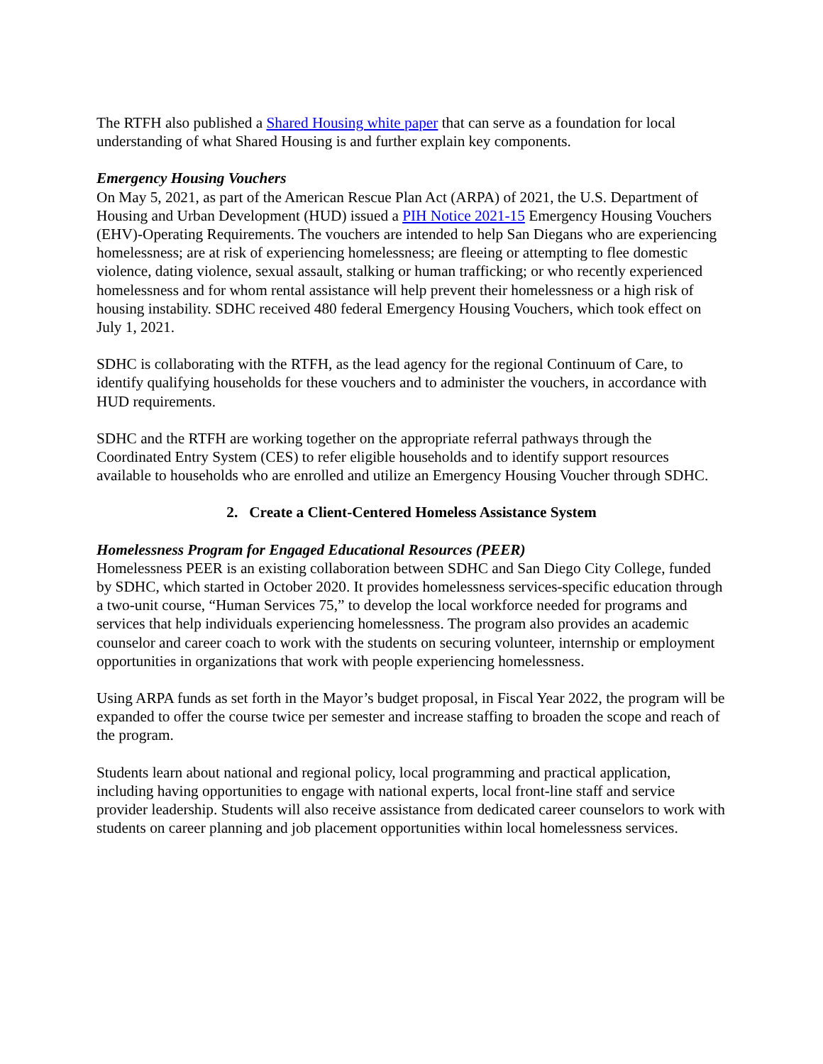The RTFH also published a Shared Housing white paper that can serve as a foundation for local understanding of what Shared Housing is and further explain key components.
Emergency Housing Vouchers
On May 5, 2021, as part of the American Rescue Plan Act (ARPA) of 2021, the U.S. Department of Housing and Urban Development (HUD) issued a PIH Notice 2021-15 Emergency Housing Vouchers (EHV)-Operating Requirements. The vouchers are intended to help San Diegans who are experiencing homelessness; are at risk of experiencing homelessness; are fleeing or attempting to flee domestic violence, dating violence, sexual assault, stalking or human trafficking; or who recently experienced homelessness and for whom rental assistance will help prevent their homelessness or a high risk of housing instability. SDHC received 480 federal Emergency Housing Vouchers, which took effect on July 1, 2021.
SDHC is collaborating with the RTFH, as the lead agency for the regional Continuum of Care, to identify qualifying households for these vouchers and to administer the vouchers, in accordance with HUD requirements.
SDHC and the RTFH are working together on the appropriate referral pathways through the Coordinated Entry System (CES) to refer eligible households and to identify support resources available to households who are enrolled and utilize an Emergency Housing Voucher through SDHC.
2. Create a Client-Centered Homeless Assistance System
Homelessness Program for Engaged Educational Resources (PEER)
Homelessness PEER is an existing collaboration between SDHC and San Diego City College, funded by SDHC, which started in October 2020. It provides homelessness services-specific education through a two-unit course, “Human Services 75,” to develop the local workforce needed for programs and services that help individuals experiencing homelessness. The program also provides an academic counselor and career coach to work with the students on securing volunteer, internship or employment opportunities in organizations that work with people experiencing homelessness.
Using ARPA funds as set forth in the Mayor’s budget proposal, in Fiscal Year 2022, the program will be expanded to offer the course twice per semester and increase staffing to broaden the scope and reach of the program.
Students learn about national and regional policy, local programming and practical application, including having opportunities to engage with national experts, local front-line staff and service provider leadership. Students will also receive assistance from dedicated career counselors to work with students on career planning and job placement opportunities within local homelessness services.